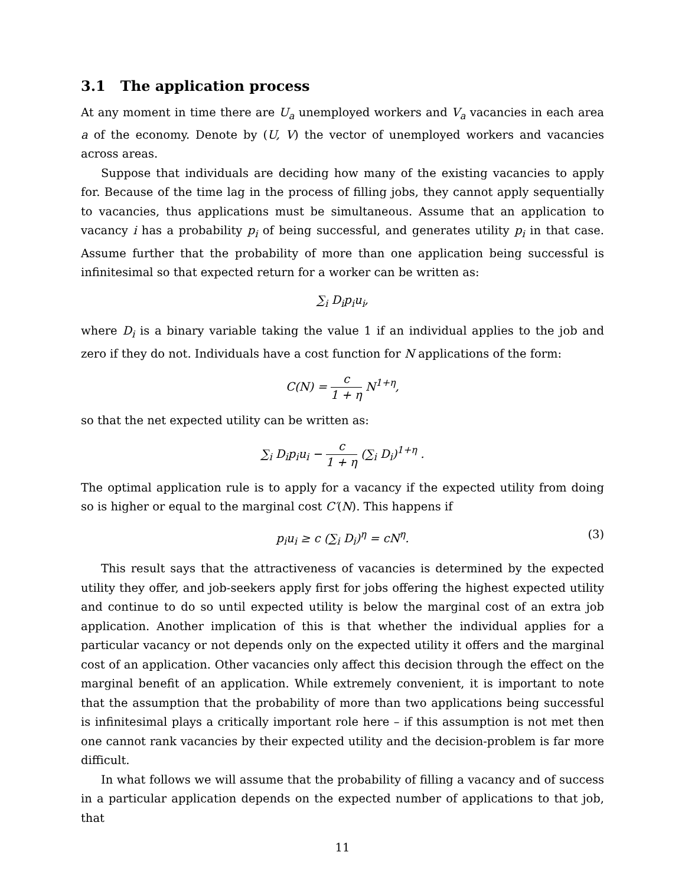3.1 The application process
At any moment in time there are U<sub>a</sub> unemployed workers and V<sub>a</sub> vacancies in each area a of the economy. Denote by (U, V) the vector of unemployed workers and vacancies across areas.
Suppose that individuals are deciding how many of the existing vacancies to apply for. Because of the time lag in the process of filling jobs, they cannot apply sequentially to vacancies, thus applications must be simultaneous. Assume that an application to vacancy i has a probability p<sub>i</sub> of being successful, and generates utility p<sub>i</sub> in that case. Assume further that the probability of more than one application being successful is infinitesimal so that expected return for a worker can be written as:
∑<sub>i</sub> D<sub>i</sub>p<sub>i</sub>u<sub>i</sub>,
where D<sub>i</sub> is a binary variable taking the value 1 if an individual applies to the job and zero if they do not. Individuals have a cost function for N applications of the form:
C(N) = c 1 + η N<sup>1+η</sup>,
so that the net expected utility can be written as:
∑<sub>i</sub> D<sub>i</sub>p<sub>i</sub>u<sub>i</sub> − c 1 + η (∑<sub>i</sub> D<sub>i</sub>)<sup>1+η</sup> .
The optimal application rule is to apply for a vacancy if the expected utility from doing so is higher or equal to the marginal cost C′(N). This happens if
p<sub>i</sub>u<sub>i</sub> ≥ c (∑<sub>i</sub> D<sub>i</sub>)<sup>η</sup> = cN<sup>η</sup>. (3)
This result says that the attractiveness of vacancies is determined by the expected utility they offer, and job-seekers apply first for jobs offering the highest expected utility and continue to do so until expected utility is below the marginal cost of an extra job application. Another implication of this is that whether the individual applies for a particular vacancy or not depends only on the expected utility it offers and the marginal cost of an application. Other vacancies only affect this decision through the effect on the marginal benefit of an application. While extremely convenient, it is important to note that the assumption that the probability of more than two applications being successful is infinitesimal plays a critically important role here – if this assumption is not met then one cannot rank vacancies by their expected utility and the decision-problem is far more difficult.
In what follows we will assume that the probability of filling a vacancy and of success in a particular application depends on the expected number of applications to that job, that
11